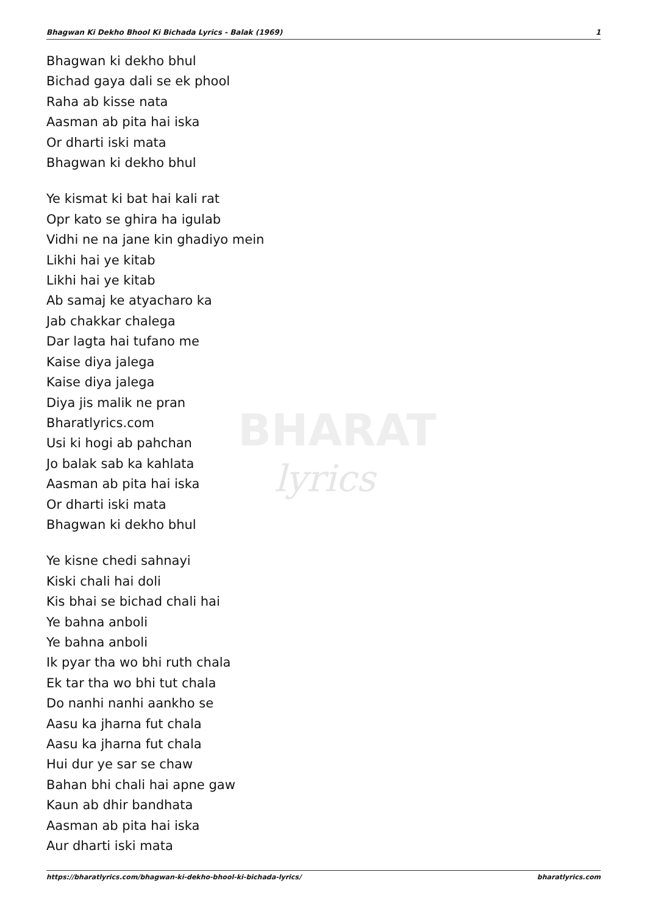BHARAT
lyrics
Bhagwan Ki Dekho Bhool Ki Bichada Lyrics - Balak (1969) 1
Bhagwan ki dekho bhul
Bichad gaya dali se ek phool
Raha ab kisse nata
Aasman ab pita hai iska
Or dharti iski mata
Bhagwan ki dekho bhul
Ye kismat ki bat hai kali rat
Opr kato se ghira ha igulab
Vidhi ne na jane kin ghadiyo mein
Likhi hai ye kitab
Likhi hai ye kitab
Ab samaj ke atyacharo ka
Jab chakkar chalega
Dar lagta hai tufano me
Kaise diya jalega
Kaise diya jalega
Diya jis malik ne pran
Bharatlyrics.com
Usi ki hogi ab pahchan
Jo balak sab ka kahlata
Aasman ab pita hai iska
Or dharti iski mata
Bhagwan ki dekho bhul
Ye kisne chedi sahnayi
Kiski chali hai doli
Kis bhai se bichad chali hai
Ye bahna anboli
Ye bahna anboli
Ik pyar tha wo bhi ruth chala
Ek tar tha wo bhi tut chala
Do nanhi nanhi aankho se
Aasu ka jharna fut chala
Aasu ka jharna fut chala
Hui dur ye sar se chaw
Bahan bhi chali hai apne gaw
Kaun ab dhir bandhata
Aasman ab pita hai iska
Aur dharti iski mata
https://bharatlyrics.com/bhagwan-ki-dekho-bhool-ki-bichada-lyrics/ bharatlyrics.com